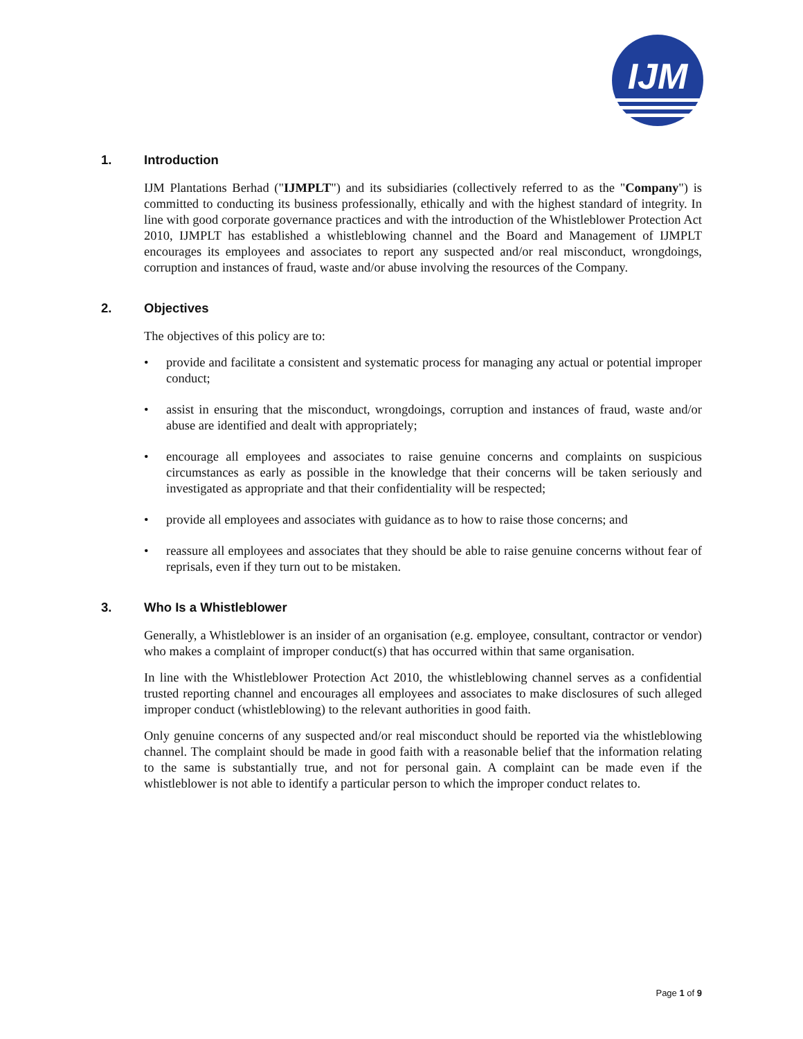IJM
1. Introduction
IJM Plantations Berhad ("IJMPLT") and its subsidiaries (collectively referred to as the "Company") is committed to conducting its business professionally, ethically and with the highest standard of integrity. In line with good corporate governance practices and with the introduction of the Whistleblower Protection Act 2010, IJMPLT has established a whistleblowing channel and the Board and Management of IJMPLT encourages its employees and associates to report any suspected and/or real misconduct, wrongdoings, corruption and instances of fraud, waste and/or abuse involving the resources of the Company.
2. Objectives
The objectives of this policy are to:
• provide and facilitate a consistent and systematic process for managing any actual or potential improper conduct;
• assist in ensuring that the misconduct, wrongdoings, corruption and instances of fraud, waste and/or abuse are identified and dealt with appropriately;
• encourage all employees and associates to raise genuine concerns and complaints on suspicious circumstances as early as possible in the knowledge that their concerns will be taken seriously and investigated as appropriate and that their confidentiality will be respected;
• provide all employees and associates with guidance as to how to raise those concerns; and
• reassure all employees and associates that they should be able to raise genuine concerns without fear of reprisals, even if they turn out to be mistaken.
3. Who Is a Whistleblower
Generally, a Whistleblower is an insider of an organisation (e.g. employee, consultant, contractor or vendor) who makes a complaint of improper conduct(s) that has occurred within that same organisation.
In line with the Whistleblower Protection Act 2010, the whistleblowing channel serves as a confidential trusted reporting channel and encourages all employees and associates to make disclosures of such alleged improper conduct (whistleblowing) to the relevant authorities in good faith.
Only genuine concerns of any suspected and/or real misconduct should be reported via the whistleblowing channel. The complaint should be made in good faith with a reasonable belief that the information relating to the same is substantially true, and not for personal gain. A complaint can be made even if the whistleblower is not able to identify a particular person to which the improper conduct relates to.
Page 1 of 9